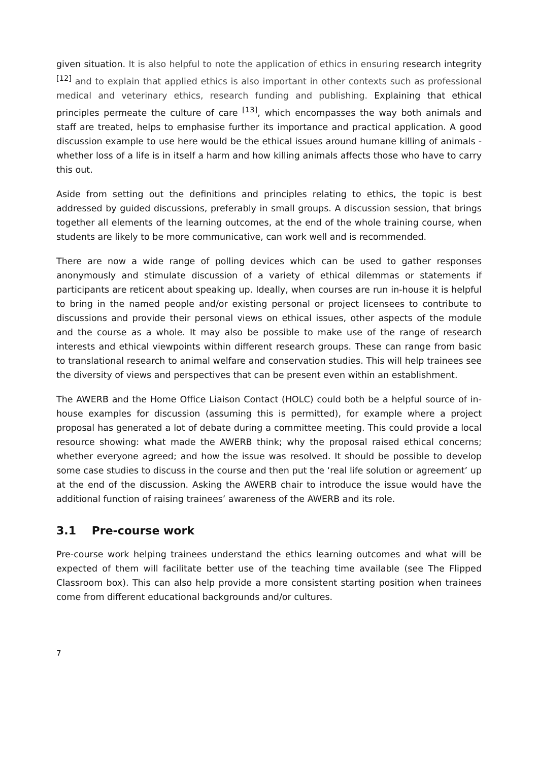given situation. It is also helpful to note the application of ethics in ensuring research integrity <sup>[12]</sup> and to explain that applied ethics is also important in other contexts such as professional medical and veterinary ethics, research funding and publishing. Explaining that ethical principles permeate the culture of care <sup>[13]</sup>, which encompasses the way both animals and staff are treated, helps to emphasise further its importance and practical application. A good discussion example to use here would be the ethical issues around humane killing of animals - whether loss of a life is in itself a harm and how killing animals affects those who have to carry this out.
Aside from setting out the definitions and principles relating to ethics, the topic is best addressed by guided discussions, preferably in small groups. A discussion session, that brings together all elements of the learning outcomes, at the end of the whole training course, when students are likely to be more communicative, can work well and is recommended.
There are now a wide range of polling devices which can be used to gather responses anonymously and stimulate discussion of a variety of ethical dilemmas or statements if participants are reticent about speaking up. Ideally, when courses are run in-house it is helpful to bring in the named people and/or existing personal or project licensees to contribute to discussions and provide their personal views on ethical issues, other aspects of the module and the course as a whole. It may also be possible to make use of the range of research interests and ethical viewpoints within different research groups. These can range from basic to translational research to animal welfare and conservation studies. This will help trainees see the diversity of views and perspectives that can be present even within an establishment.
The AWERB and the Home Office Liaison Contact (HOLC) could both be a helpful source of in-house examples for discussion (assuming this is permitted), for example where a project proposal has generated a lot of debate during a committee meeting. This could provide a local resource showing: what made the AWERB think; why the proposal raised ethical concerns; whether everyone agreed; and how the issue was resolved. It should be possible to develop some case studies to discuss in the course and then put the ‘real life solution or agreement’ up at the end of the discussion. Asking the AWERB chair to introduce the issue would have the additional function of raising trainees’ awareness of the AWERB and its role.
3.1 Pre-course work
Pre-course work helping trainees understand the ethics learning outcomes and what will be expected of them will facilitate better use of the teaching time available (see The Flipped Classroom box). This can also help provide a more consistent starting position when trainees come from different educational backgrounds and/or cultures.
7